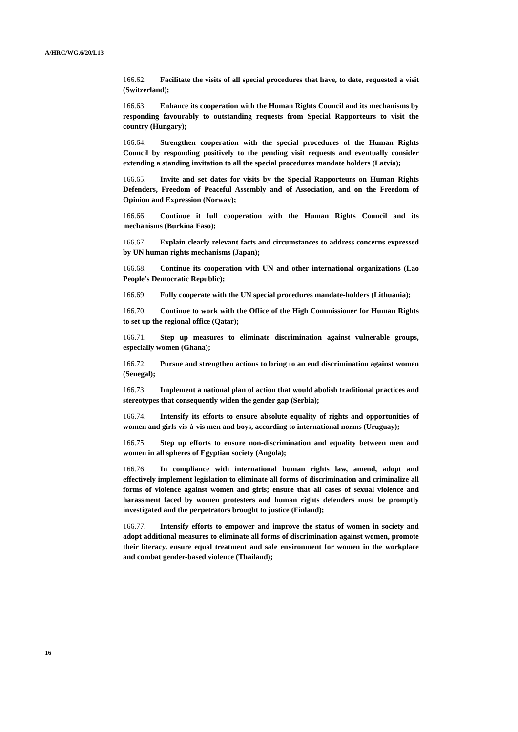A/HRC/WG.6/20/L13
166.62. Facilitate the visits of all special procedures that have, to date, requested a visit (Switzerland);
166.63. Enhance its cooperation with the Human Rights Council and its mechanisms by responding favourably to outstanding requests from Special Rapporteurs to visit the country (Hungary);
166.64. Strengthen cooperation with the special procedures of the Human Rights Council by responding positively to the pending visit requests and eventually consider extending a standing invitation to all the special procedures mandate holders (Latvia);
166.65. Invite and set dates for visits by the Special Rapporteurs on Human Rights Defenders, Freedom of Peaceful Assembly and of Association, and on the Freedom of Opinion and Expression (Norway);
166.66. Continue it full cooperation with the Human Rights Council and its mechanisms (Burkina Faso);
166.67. Explain clearly relevant facts and circumstances to address concerns expressed by UN human rights mechanisms (Japan);
166.68. Continue its cooperation with UN and other international organizations (Lao People’s Democratic Republic);
166.69. Fully cooperate with the UN special procedures mandate-holders (Lithuania);
166.70. Continue to work with the Office of the High Commissioner for Human Rights to set up the regional office (Qatar);
166.71. Step up measures to eliminate discrimination against vulnerable groups, especially women (Ghana);
166.72. Pursue and strengthen actions to bring to an end discrimination against women (Senegal);
166.73. Implement a national plan of action that would abolish traditional practices and stereotypes that consequently widen the gender gap (Serbia);
166.74. Intensify its efforts to ensure absolute equality of rights and opportunities of women and girls vis-à-vis men and boys, according to international norms (Uruguay);
166.75. Step up efforts to ensure non-discrimination and equality between men and women in all spheres of Egyptian society (Angola);
166.76. In compliance with international human rights law, amend, adopt and effectively implement legislation to eliminate all forms of discrimination and criminalize all forms of violence against women and girls; ensure that all cases of sexual violence and harassment faced by women protesters and human rights defenders must be promptly investigated and the perpetrators brought to justice (Finland);
166.77. Intensify efforts to empower and improve the status of women in society and adopt additional measures to eliminate all forms of discrimination against women, promote their literacy, ensure equal treatment and safe environment for women in the workplace and combat gender-based violence (Thailand);
16